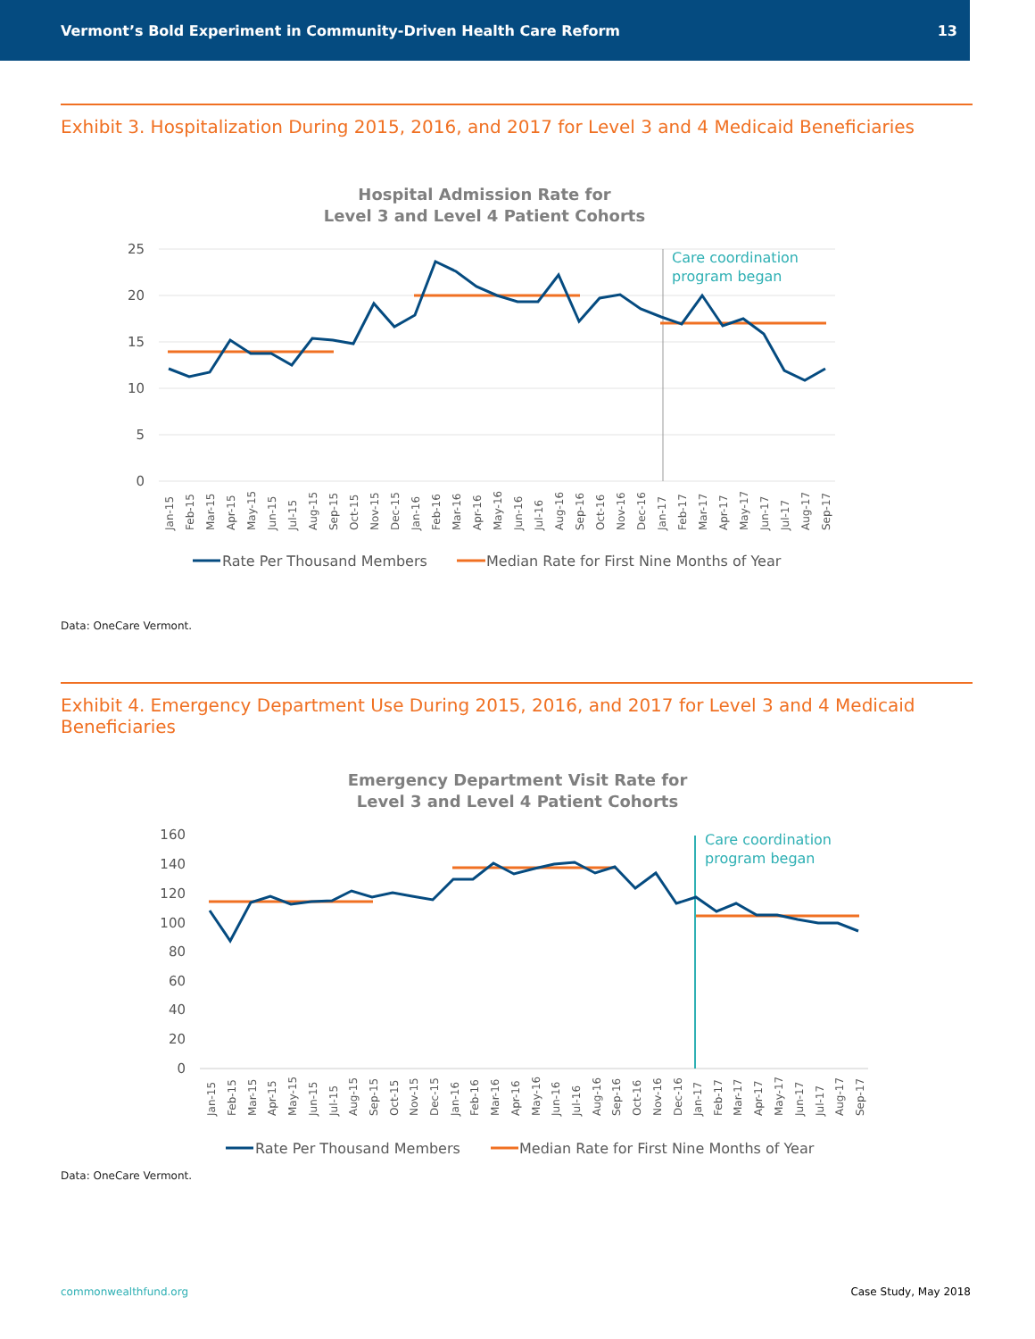Vermont’s Bold Experiment in Community-Driven Health Care Reform 13
Exhibit 3. Hospitalization During 2015, 2016, and 2017 for Level 3 and 4 Medicaid Beneficiaries
Hospital Admission Rate for
Level 3 and Level 4 Patient Cohorts
25
20
15
10
5
0
Care coordination
program began
Jan-15
Feb-15
Mar-15
Apr-15
May-15
Jun-15
Jul-15
Aug-15
Sep-15
Oct-15
Nov-15
Dec-15
Jan-16
Feb-16
Mar-16
Apr-16
May-16
Jun-16
Jul-16
Aug-16
Sep-16
Oct-16
Nov-16
Dec-16
Jan-17
Feb-17
Mar-17
Apr-17
May-17
Jun-17
Jul-17
Aug-17
Sep-17
Rate Per Thousand Members
Median Rate for First Nine Months of Year
Data: OneCare Vermont.
Exhibit 4. Emergency Department Use During 2015, 2016, and 2017 for Level 3 and 4 Medicaid Beneficiaries
Emergency Department Visit Rate for
Level 3 and Level 4 Patient Cohorts
160
140
120
100
80
60
40
20
0
Care coordination
program began
Jan-15
Feb-15
Mar-15
Apr-15
May-15
Jun-15
Jul-15
Aug-15
Sep-15
Oct-15
Nov-15
Dec-15
Jan-16
Feb-16
Mar-16
Apr-16
May-16
Jun-16
Jul-16
Aug-16
Sep-16
Oct-16
Nov-16
Dec-16
Jan-17
Feb-17
Mar-17
Apr-17
May-17
Jun-17
Jul-17
Aug-17
Sep-17
Rate Per Thousand Members
Median Rate for First Nine Months of Year
Data: OneCare Vermont.
commonwealthfund.org Case Study, May 2018